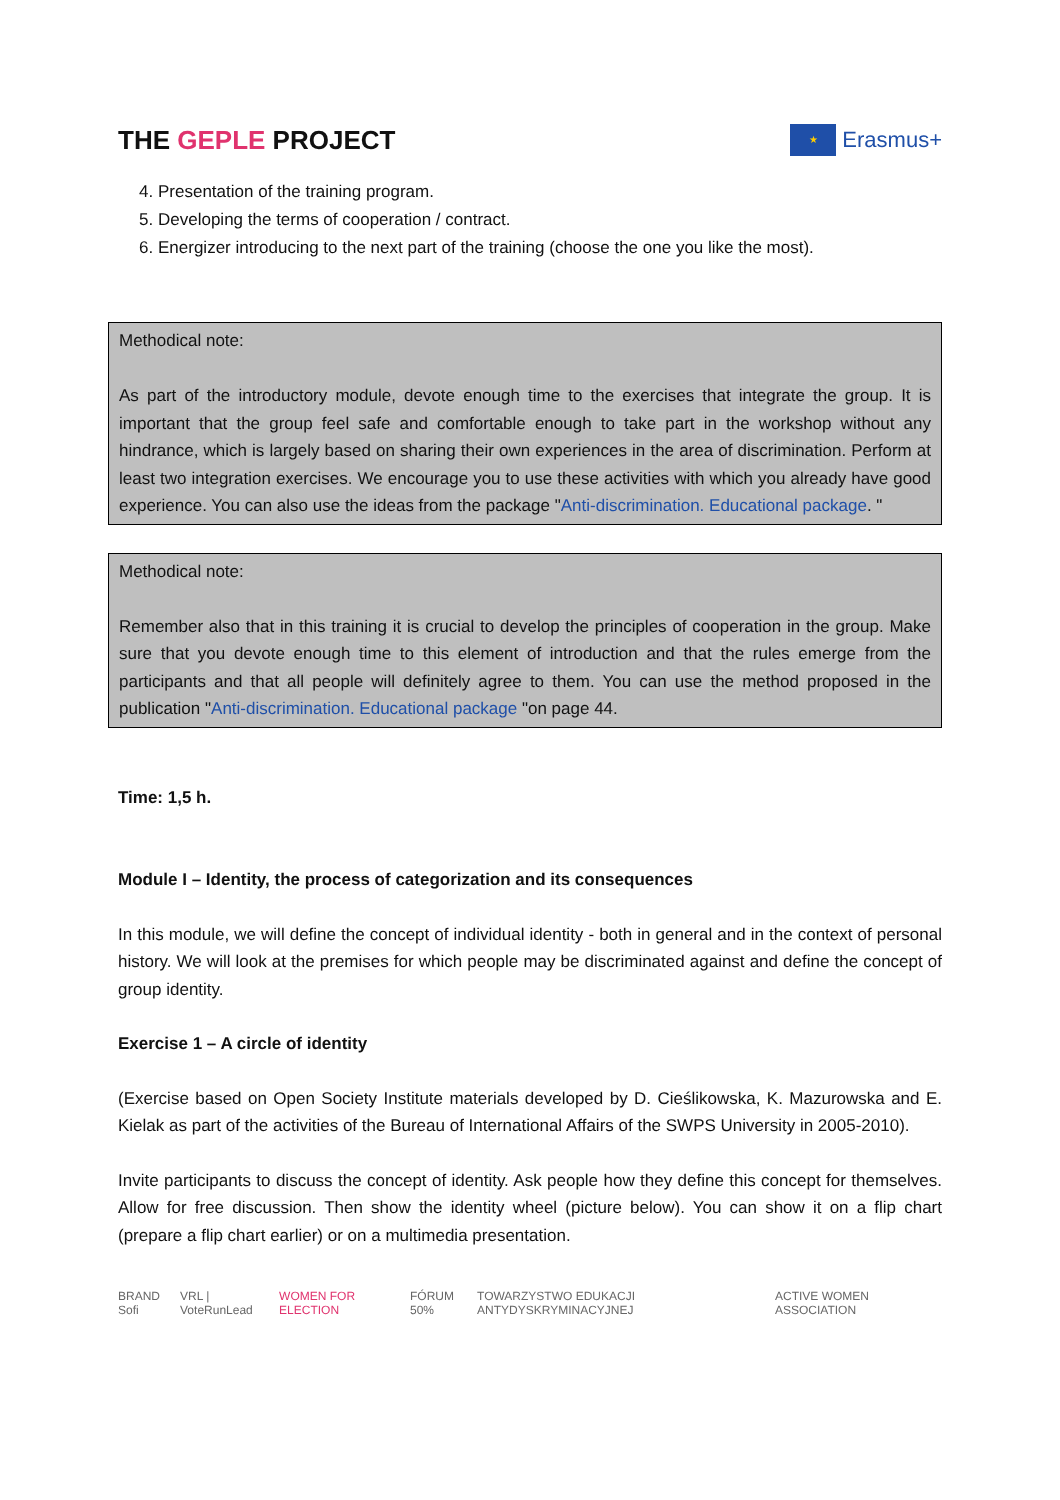THE GEPLE PROJECT
★
Erasmus+
4. Presentation of the training program.
5. Developing the terms of cooperation / contract.
6. Energizer introducing to the next part of the training (choose the one you like the most).
Methodical note:
As part of the introductory module, devote enough time to the exercises that integrate the group. It is important that the group feel safe and comfortable enough to take part in the workshop without any hindrance, which is largely based on sharing their own experiences in the area of discrimination. Perform at least two integration exercises. We encourage you to use these activities with which you already have good experience. You can also use the ideas from the package "Anti-discrimination. Educational package. "
Methodical note:
Remember also that in this training it is crucial to develop the principles of cooperation in the group. Make sure that you devote enough time to this element of introduction and that the rules emerge from the participants and that all people will definitely agree to them. You can use the method proposed in the publication "Anti-discrimination. Educational package "on page 44.
Time: 1,5 h.
Module I – Identity, the process of categorization and its consequences
In this module, we will define the concept of individual identity - both in general and in the context of personal history. We will look at the premises for which people may be discriminated against and define the concept of group identity.
Exercise 1 – A circle of identity
(Exercise based on Open Society Institute materials developed by D. Cieślikowska, K. Mazurowska and E. Kielak as part of the activities of the Bureau of International Affairs of the SWPS University in 2005-2010).
Invite participants to discuss the concept of identity. Ask people how they define this concept for themselves. Allow for free discussion. Then show the identity wheel (picture below). You can show it on a flip chart (prepare a flip chart earlier) or on a multimedia presentation.
BRAND Sofi VRL | VoteRunLead WOMEN FOR ELECTION FÓRUM 50% TOWARZYSTWO EDUKACJI ANTYDYSKRYMINACYJNEJ ACTIVE WOMEN ASSOCIATION